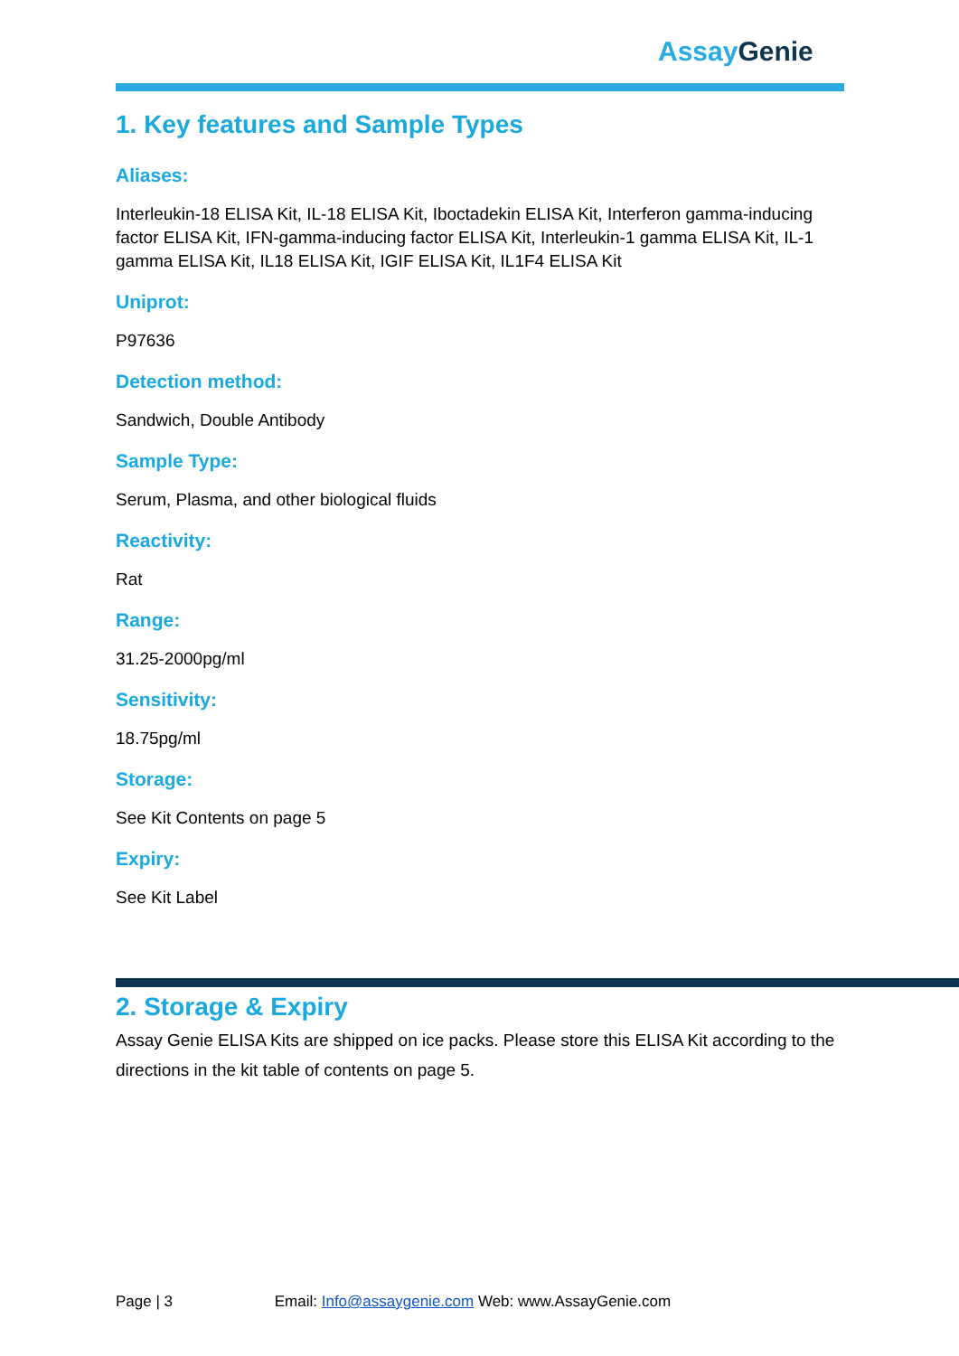Assay Genie
1. Key features and Sample Types
Aliases:
Interleukin-18 ELISA Kit, IL-18 ELISA Kit, Iboctadekin ELISA Kit, Interferon gamma-inducing factor ELISA Kit, IFN-gamma-inducing factor ELISA Kit, Interleukin-1 gamma ELISA Kit, IL-1 gamma ELISA Kit, IL18 ELISA Kit, IGIF ELISA Kit, IL1F4 ELISA Kit
Uniprot:
P97636
Detection method:
Sandwich, Double Antibody
Sample Type:
Serum, Plasma, and other biological fluids
Reactivity:
Rat
Range:
31.25-2000pg/ml
Sensitivity:
18.75pg/ml
Storage:
See Kit Contents on page 5
Expiry:
See Kit Label
2. Storage & Expiry
Assay Genie ELISA Kits are shipped on ice packs. Please store this ELISA Kit according to the directions in the kit table of contents on page 5.
Page | 3 Email: Info@assaygenie.com Web: www.AssayGenie.com